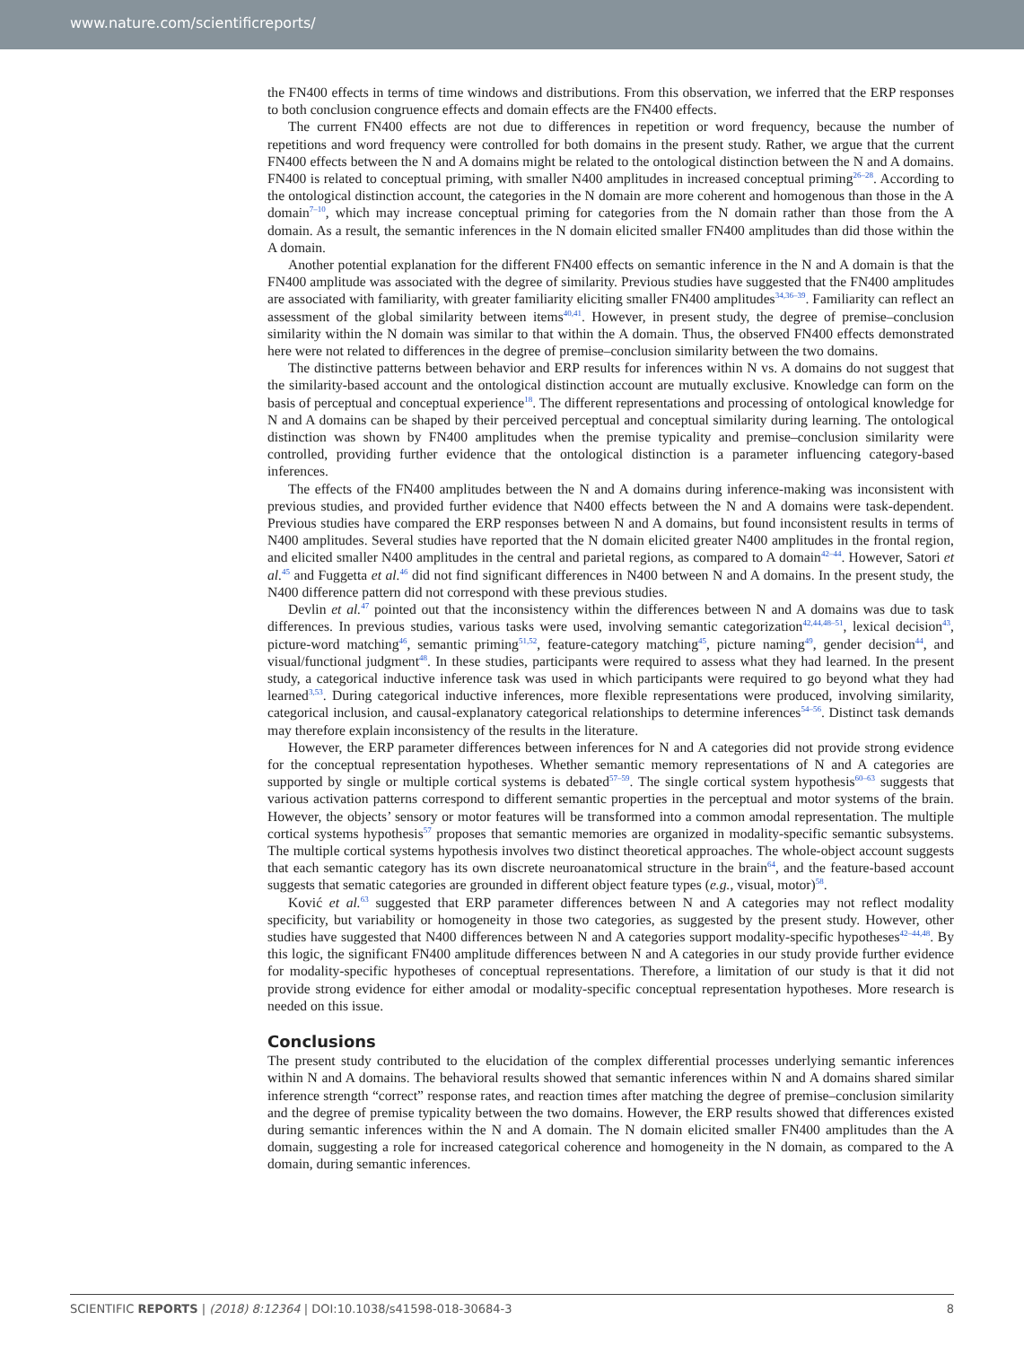www.nature.com/scientificreports/
the FN400 effects in terms of time windows and distributions. From this observation, we inferred that the ERP responses to both conclusion congruence effects and domain effects are the FN400 effects.
The current FN400 effects are not due to differences in repetition or word frequency, because the number of repetitions and word frequency were controlled for both domains in the present study. Rather, we argue that the current FN400 effects between the N and A domains might be related to the ontological distinction between the N and A domains. FN400 is related to conceptual priming, with smaller N400 amplitudes in increased conceptual priming<sup>26–28</sup>. According to the ontological distinction account, the categories in the N domain are more coherent and homogenous than those in the A domain<sup>7–10</sup>, which may increase conceptual priming for categories from the N domain rather than those from the A domain. As a result, the semantic inferences in the N domain elicited smaller FN400 amplitudes than did those within the A domain.
Another potential explanation for the different FN400 effects on semantic inference in the N and A domain is that the FN400 amplitude was associated with the degree of similarity. Previous studies have suggested that the FN400 amplitudes are associated with familiarity, with greater familiarity eliciting smaller FN400 amplitudes<sup>34,36–39</sup>. Familiarity can reflect an assessment of the global similarity between items<sup>40,41</sup>. However, in present study, the degree of premise–conclusion similarity within the N domain was similar to that within the A domain. Thus, the observed FN400 effects demonstrated here were not related to differences in the degree of premise–conclusion similarity between the two domains.
The distinctive patterns between behavior and ERP results for inferences within N vs. A domains do not suggest that the similarity-based account and the ontological distinction account are mutually exclusive. Knowledge can form on the basis of perceptual and conceptual experience<sup>18</sup>. The different representations and processing of ontological knowledge for N and A domains can be shaped by their perceived perceptual and conceptual similarity during learning. The ontological distinction was shown by FN400 amplitudes when the premise typicality and premise–conclusion similarity were controlled, providing further evidence that the ontological distinction is a parameter influencing category-based inferences.
The effects of the FN400 amplitudes between the N and A domains during inference-making was inconsistent with previous studies, and provided further evidence that N400 effects between the N and A domains were task-dependent. Previous studies have compared the ERP responses between N and A domains, but found inconsistent results in terms of N400 amplitudes. Several studies have reported that the N domain elicited greater N400 amplitudes in the frontal region, and elicited smaller N400 amplitudes in the central and parietal regions, as compared to A domain<sup>42–44</sup>. However, Satori et al.<sup>45</sup> and Fuggetta et al.<sup>46</sup> did not find significant differences in N400 between N and A domains. In the present study, the N400 difference pattern did not correspond with these previous studies.
Devlin et al.<sup>47</sup> pointed out that the inconsistency within the differences between N and A domains was due to task differences. In previous studies, various tasks were used, involving semantic categorization<sup>42,44,48–51</sup>, lexical decision<sup>43</sup>, picture-word matching<sup>46</sup>, semantic priming<sup>51,52</sup>, feature-category matching<sup>45</sup>, picture naming<sup>49</sup>, gender decision<sup>44</sup>, and visual/functional judgment<sup>48</sup>. In these studies, participants were required to assess what they had learned. In the present study, a categorical inductive inference task was used in which participants were required to go beyond what they had learned<sup>3,53</sup>. During categorical inductive inferences, more flexible representations were produced, involving similarity, categorical inclusion, and causal-explanatory categorical relationships to determine inferences<sup>54–56</sup>. Distinct task demands may therefore explain inconsistency of the results in the literature.
However, the ERP parameter differences between inferences for N and A categories did not provide strong evidence for the conceptual representation hypotheses. Whether semantic memory representations of N and A categories are supported by single or multiple cortical systems is debated<sup>57–59</sup>. The single cortical system hypothesis<sup>60–63</sup> suggests that various activation patterns correspond to different semantic properties in the perceptual and motor systems of the brain. However, the objects’ sensory or motor features will be transformed into a common amodal representation. The multiple cortical systems hypothesis<sup>57</sup> proposes that semantic memories are organized in modality-specific semantic subsystems. The multiple cortical systems hypothesis involves two distinct theoretical approaches. The whole-object account suggests that each semantic category has its own discrete neuroanatomical structure in the brain<sup>64</sup>, and the feature-based account suggests that sematic categories are grounded in different object feature types (e.g., visual, motor)<sup>58</sup>.
Ković et al.<sup>63</sup> suggested that ERP parameter differences between N and A categories may not reflect modality specificity, but variability or homogeneity in those two categories, as suggested by the present study. However, other studies have suggested that N400 differences between N and A categories support modality-specific hypotheses<sup>42–44,48</sup>. By this logic, the significant FN400 amplitude differences between N and A categories in our study provide further evidence for modality-specific hypotheses of conceptual representations. Therefore, a limitation of our study is that it did not provide strong evidence for either amodal or modality-specific conceptual representation hypotheses. More research is needed on this issue.
Conclusions
The present study contributed to the elucidation of the complex differential processes underlying semantic inferences within N and A domains. The behavioral results showed that semantic inferences within N and A domains shared similar inference strength “correct” response rates, and reaction times after matching the degree of premise–conclusion similarity and the degree of premise typicality between the two domains. However, the ERP results showed that differences existed during semantic inferences within the N and A domain. The N domain elicited smaller FN400 amplitudes than the A domain, suggesting a role for increased categorical coherence and homogeneity in the N domain, as compared to the A domain, during semantic inferences.
SCIENTIFIC REPORTS | (2018) 8:12364 | DOI:10.1038/s41598-018-30684-3 8